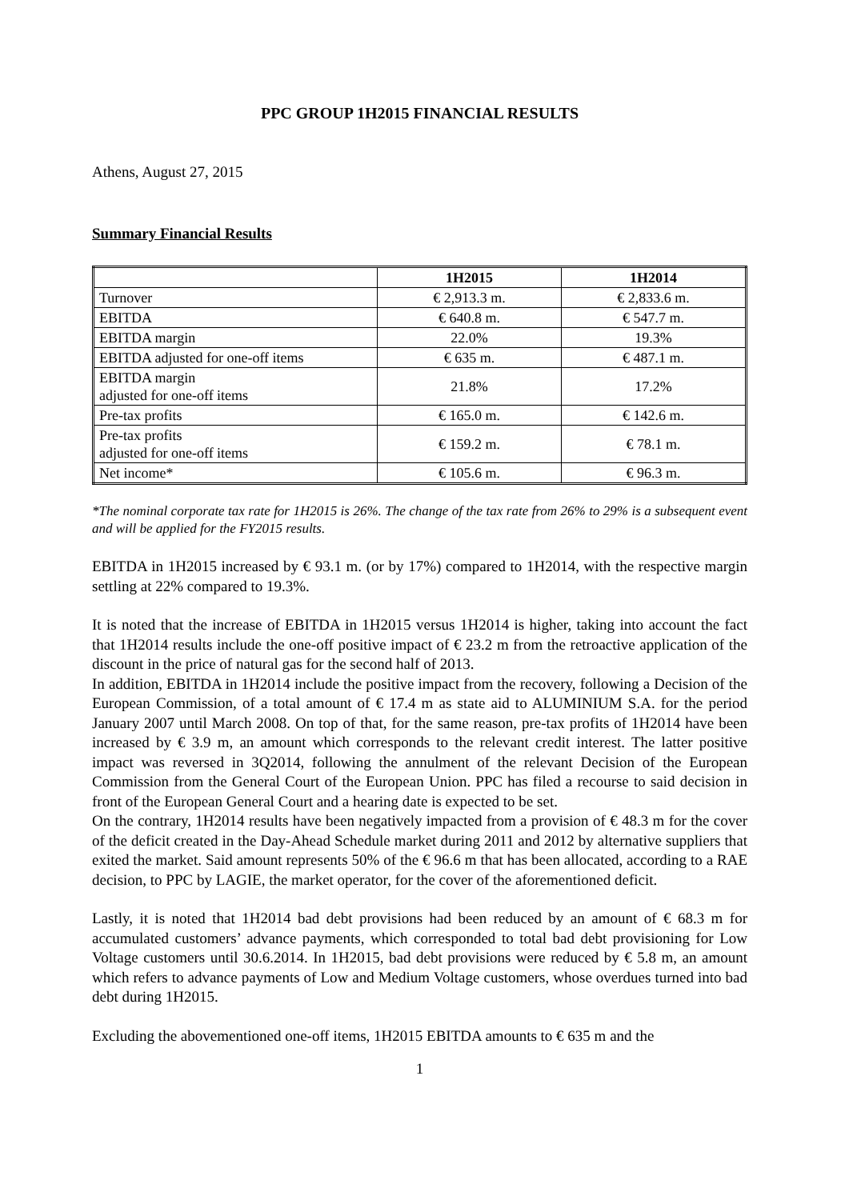PPC GROUP 1H2015 FINANCIAL RESULTS
Athens, August 27, 2015
Summary Financial Results
| | 1H2015 | 1H2014 |
| --- | --- | --- |
| Turnover | € 2,913.3 m. | € 2,833.6 m. |
| EBITDA | € 640.8 m. | € 547.7 m. |
| EBITDA margin | 22.0% | 19.3% |
| EBITDA adjusted for one-off items | € 635 m. | € 487.1 m. |
| EBITDA margin adjusted for one-off items | 21.8% | 17.2% |
| Pre-tax profits | € 165.0 m. | € 142.6 m. |
| Pre-tax profits adjusted for one-off items | € 159.2 m. | € 78.1 m. |
| Net income* | € 105.6 m. | € 96.3 m. |
*The nominal corporate tax rate for 1H2015 is 26%. The change of the tax rate from 26% to 29% is a subsequent event and will be applied for the FY2015 results.
EBITDA in 1H2015 increased by € 93.1 m. (or by 17%) compared to 1H2014, with the respective margin settling at 22% compared to 19.3%.
It is noted that the increase of EBITDA in 1H2015 versus 1H2014 is higher, taking into account the fact that 1H2014 results include the one-off positive impact of € 23.2 m from the retroactive application of the discount in the price of natural gas for the second half of 2013.
In addition, EBITDA in 1H2014 include the positive impact from the recovery, following a Decision of the European Commission, of a total amount of € 17.4 m as state aid to ALUMINIUM S.A. for the period January 2007 until March 2008. On top of that, for the same reason, pre-tax profits of 1H2014 have been increased by € 3.9 m, an amount which corresponds to the relevant credit interest. The latter positive impact was reversed in 3Q2014, following the annulment of the relevant Decision of the European Commission from the General Court of the European Union. PPC has filed a recourse to said decision in front of the European General Court and a hearing date is expected to be set.
On the contrary, 1H2014 results have been negatively impacted from a provision of € 48.3 m for the cover of the deficit created in the Day-Ahead Schedule market during 2011 and 2012 by alternative suppliers that exited the market. Said amount represents 50% of the € 96.6 m that has been allocated, according to a RAE decision, to PPC by LAGIE, the market operator, for the cover of the aforementioned deficit.
Lastly, it is noted that 1H2014 bad debt provisions had been reduced by an amount of € 68.3 m for accumulated customers’ advance payments, which corresponded to total bad debt provisioning for Low Voltage customers until 30.6.2014. In 1H2015, bad debt provisions were reduced by € 5.8 m, an amount which refers to advance payments of Low and Medium Voltage customers, whose overdues turned into bad debt during 1H2015.
Excluding the abovementioned one-off items, 1H2015 EBITDA amounts to € 635 m and the
1